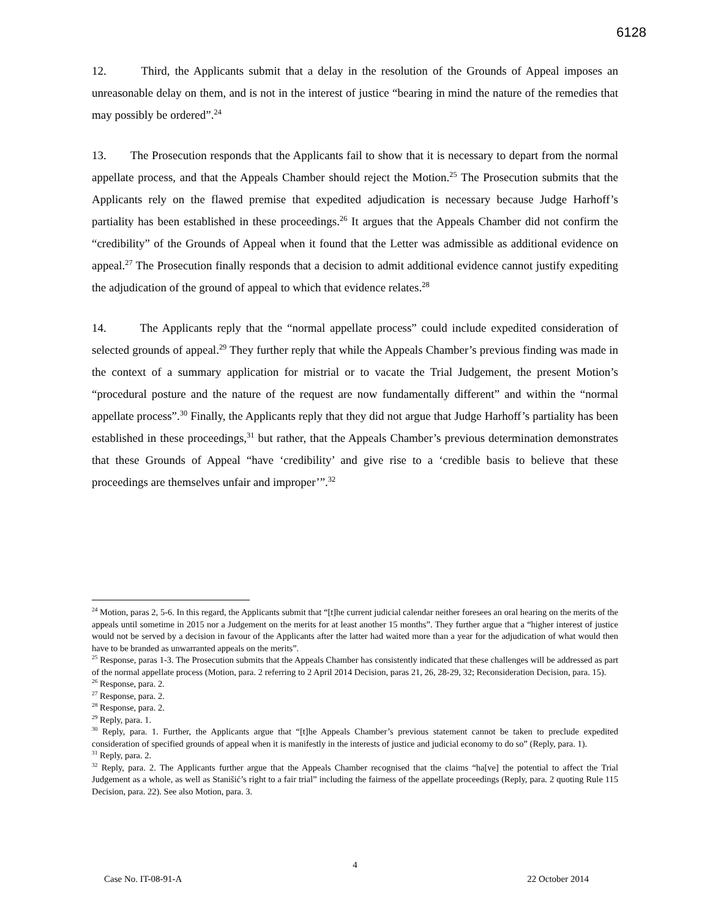6128
12. Third, the Applicants submit that a delay in the resolution of the Grounds of Appeal imposes an unreasonable delay on them, and is not in the interest of justice “bearing in mind the nature of the remedies that may possibly be ordered”.<sup>24</sup>
13. The Prosecution responds that the Applicants fail to show that it is necessary to depart from the normal appellate process, and that the Appeals Chamber should reject the Motion.<sup>25</sup> The Prosecution submits that the Applicants rely on the flawed premise that expedited adjudication is necessary because Judge Harhoff’s partiality has been established in these proceedings.<sup>26</sup> It argues that the Appeals Chamber did not confirm the “credibility” of the Grounds of Appeal when it found that the Letter was admissible as additional evidence on appeal.<sup>27</sup> The Prosecution finally responds that a decision to admit additional evidence cannot justify expediting the adjudication of the ground of appeal to which that evidence relates.<sup>28</sup>
14. The Applicants reply that the “normal appellate process” could include expedited consideration of selected grounds of appeal.<sup>29</sup> They further reply that while the Appeals Chamber’s previous finding was made in the context of a summary application for mistrial or to vacate the Trial Judgement, the present Motion’s “procedural posture and the nature of the request are now fundamentally different” and within the “normal appellate process”.<sup>30</sup> Finally, the Applicants reply that they did not argue that Judge Harhoff’s partiality has been established in these proceedings,<sup>31</sup> but rather, that the Appeals Chamber’s previous determination demonstrates that these Grounds of Appeal “have ‘credibility’ and give rise to a ‘credible basis to believe that these proceedings are themselves unfair and improper’”.<sup>32</sup>
<sup>24</sup> Motion, paras 2, 5-6. In this regard, the Applicants submit that “[t]he current judicial calendar neither foresees an oral hearing on the merits of the appeals until sometime in 2015 nor a Judgement on the merits for at least another 15 months”. They further argue that a “higher interest of justice would not be served by a decision in favour of the Applicants after the latter had waited more than a year for the adjudication of what would then have to be branded as unwarranted appeals on the merits”.
<sup>25</sup> Response, paras 1-3. The Prosecution submits that the Appeals Chamber has consistently indicated that these challenges will be addressed as part of the normal appellate process (Motion, para. 2 referring to 2 April 2014 Decision, paras 21, 26, 28-29, 32; Reconsideration Decision, para. 15).
<sup>26</sup> Response, para. 2.
<sup>27</sup> Response, para. 2.
<sup>28</sup> Response, para. 2.
<sup>29</sup> Reply, para. 1.
<sup>30</sup> Reply, para. 1. Further, the Applicants argue that “[t]he Appeals Chamber’s previous statement cannot be taken to preclude expedited consideration of specified grounds of appeal when it is manifestly in the interests of justice and judicial economy to do so” (Reply, para. 1).
<sup>31</sup> Reply, para. 2.
<sup>32</sup> Reply, para. 2. The Applicants further argue that the Appeals Chamber recognised that the claims “ha[ve] the potential to affect the Trial Judgement as a whole, as well as Stanišić’s right to a fair trial” including the fairness of the appellate proceedings (Reply, para. 2 quoting Rule 115 Decision, para. 22). See also Motion, para. 3.
4
Case No. IT-08-91-A 22 October 2014